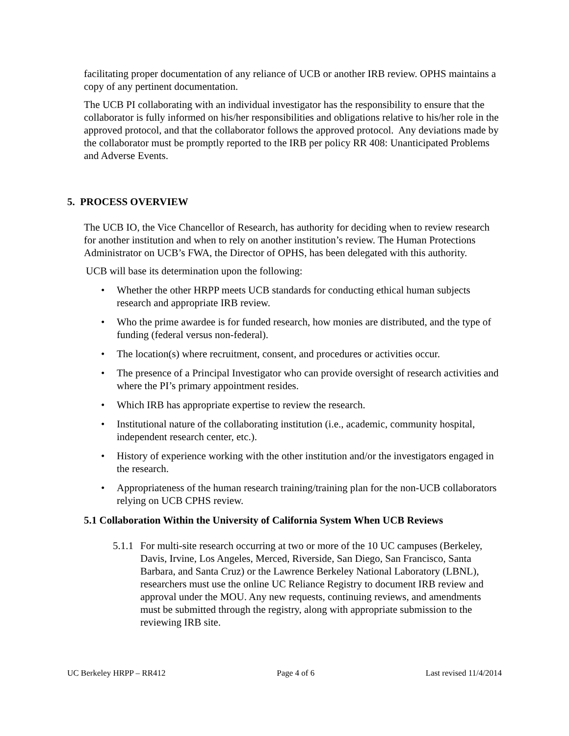facilitating proper documentation of any reliance of UCB or another IRB review. OPHS maintains a copy of any pertinent documentation.
The UCB PI collaborating with an individual investigator has the responsibility to ensure that the collaborator is fully informed on his/her responsibilities and obligations relative to his/her role in the approved protocol, and that the collaborator follows the approved protocol. Any deviations made by the collaborator must be promptly reported to the IRB per policy RR 408: Unanticipated Problems and Adverse Events.
5. PROCESS OVERVIEW
The UCB IO, the Vice Chancellor of Research, has authority for deciding when to review research for another institution and when to rely on another institution’s review. The Human Protections Administrator on UCB’s FWA, the Director of OPHS, has been delegated with this authority.
UCB will base its determination upon the following:
• Whether the other HRPP meets UCB standards for conducting ethical human subjects research and appropriate IRB review.
• Who the prime awardee is for funded research, how monies are distributed, and the type of funding (federal versus non-federal).
• The location(s) where recruitment, consent, and procedures or activities occur.
• The presence of a Principal Investigator who can provide oversight of research activities and where the PI’s primary appointment resides.
• Which IRB has appropriate expertise to review the research.
• Institutional nature of the collaborating institution (i.e., academic, community hospital, independent research center, etc.).
• History of experience working with the other institution and/or the investigators engaged in the research.
• Appropriateness of the human research training/training plan for the non-UCB collaborators relying on UCB CPHS review.
5.1 Collaboration Within the University of California System When UCB Reviews
5.1.1
For multi-site research occurring at two or more of the 10 UC campuses (Berkeley, Davis, Irvine, Los Angeles, Merced, Riverside, San Diego, San Francisco, Santa Barbara, and Santa Cruz) or the Lawrence Berkeley National Laboratory (LBNL), researchers must use the online UC Reliance Registry to document IRB review and approval under the MOU. Any new requests, continuing reviews, and amendments must be submitted through the registry, along with appropriate submission to the reviewing IRB site.
UC Berkeley HRPP – RR412 Page 4 of 6 Last revised 11/4/2014